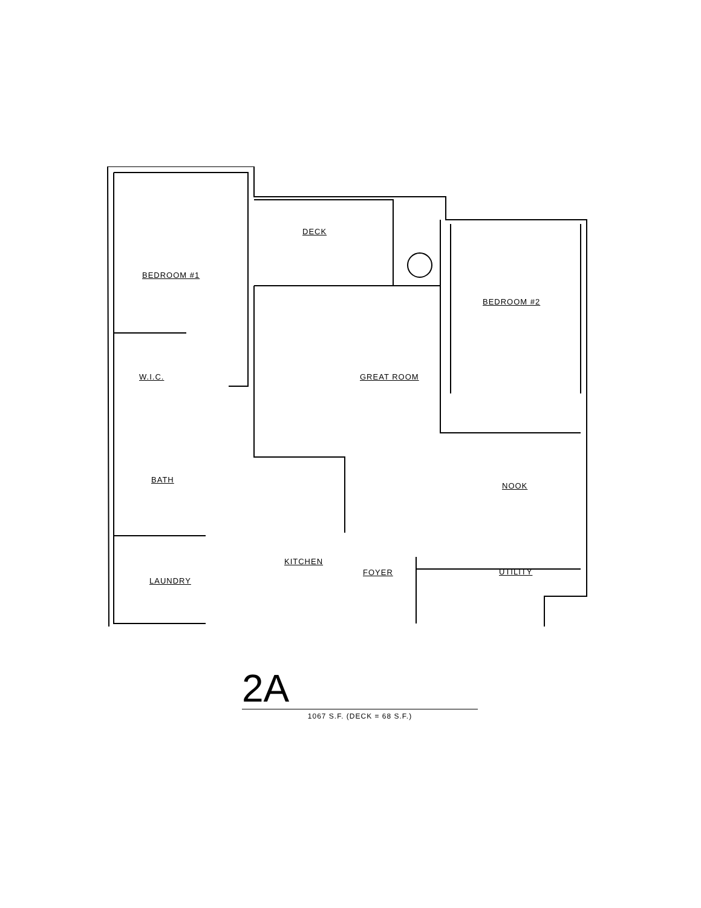BEDROOM #1
DECK
BEDROOM #2
W.I.C. GREAT ROOM
BATH
NOOK
KITCHEN
FOYER UTILITY
LAUNDRY
2A
1067 S.F. (DECK = 68 S.F.)